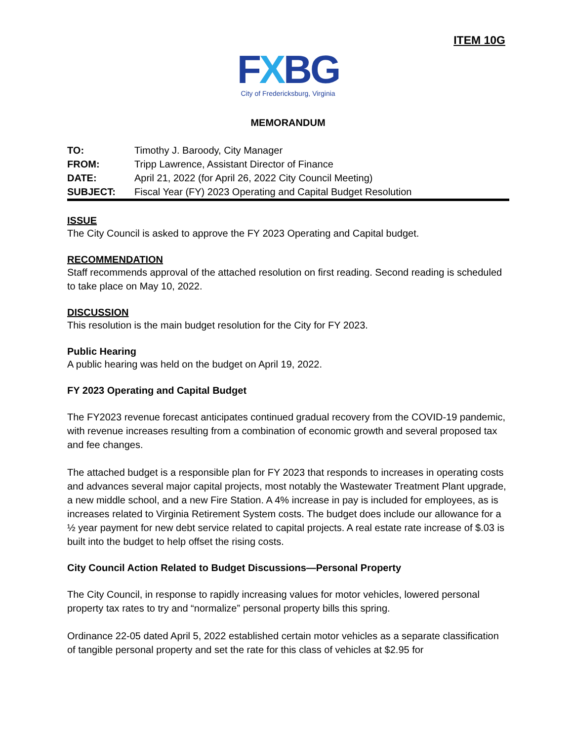ITEM 10G
FXBG
City of Fredericksburg, Virginia
MEMORANDUM
| TO: | Timothy J. Baroody, City Manager |
| FROM: | Tripp Lawrence, Assistant Director of Finance |
| DATE: | April 21, 2022 (for April 26, 2022 City Council Meeting) |
| SUBJECT: | Fiscal Year (FY) 2023 Operating and Capital Budget Resolution |
ISSUE
The City Council is asked to approve the FY 2023 Operating and Capital budget.
RECOMMENDATION
Staff recommends approval of the attached resolution on first reading. Second reading is scheduled to take place on May 10, 2022.
DISCUSSION
This resolution is the main budget resolution for the City for FY 2023.
Public Hearing
A public hearing was held on the budget on April 19, 2022.
FY 2023 Operating and Capital Budget
The FY2023 revenue forecast anticipates continued gradual recovery from the COVID-19 pandemic, with revenue increases resulting from a combination of economic growth and several proposed tax and fee changes.
The attached budget is a responsible plan for FY 2023 that responds to increases in operating costs and advances several major capital projects, most notably the Wastewater Treatment Plant upgrade, a new middle school, and a new Fire Station. A 4% increase in pay is included for employees, as is increases related to Virginia Retirement System costs. The budget does include our allowance for a ½ year payment for new debt service related to capital projects. A real estate rate increase of $.03 is built into the budget to help offset the rising costs.
City Council Action Related to Budget Discussions—Personal Property
The City Council, in response to rapidly increasing values for motor vehicles, lowered personal property tax rates to try and “normalize” personal property bills this spring.
Ordinance 22-05 dated April 5, 2022 established certain motor vehicles as a separate classification of tangible personal property and set the rate for this class of vehicles at $2.95 for